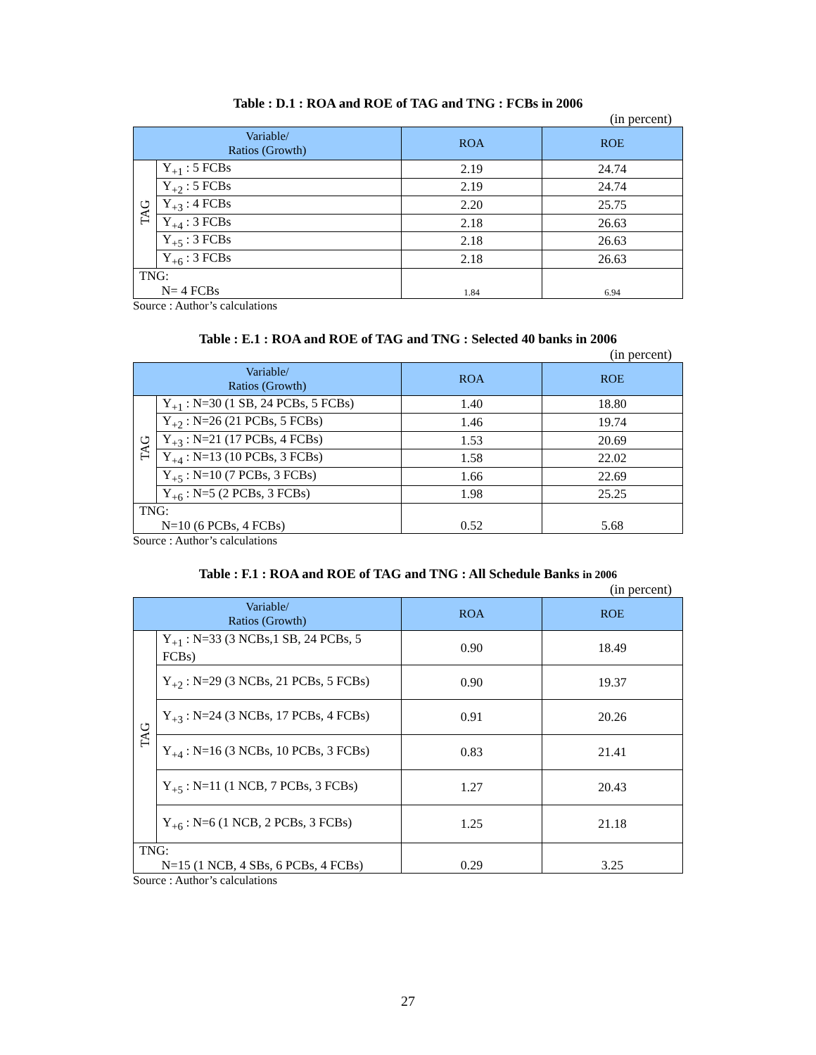Table : D.1 : ROA and ROE of TAG and TNG : FCBs in 2006
(in percent)
| Variable/ Ratios (Growth) | | ROA | ROE |
| --- | --- | --- | --- |
| TAG | Y<sub>+1</sub> : 5 FCBs | 2.19 | 24.74 |
| | Y<sub>+2</sub> : 5 FCBs | 2.19 | 24.74 |
| | Y<sub>+3</sub> : 4 FCBs | 2.20 | 25.75 |
| | Y<sub>+4</sub> : 3 FCBs | 2.18 | 26.63 |
| | Y<sub>+5</sub> : 3 FCBs | 2.18 | 26.63 |
| | Y<sub>+6</sub> : 3 FCBs | 2.18 | 26.63 |
| TNG: N= 4 FCBs | | 1.84 | 6.94 |
Source : Author’s calculations
Table : E.1 : ROA and ROE of TAG and TNG : Selected 40 banks in 2006
(in percent)
| Variable/ Ratios (Growth) | | ROA | ROE |
| --- | --- | --- | --- |
| TAG | Y<sub>+1</sub> : N=30 (1 SB, 24 PCBs, 5 FCBs) | 1.40 | 18.80 |
| | Y<sub>+2</sub> : N=26 (21 PCBs, 5 FCBs) | 1.46 | 19.74 |
| | Y<sub>+3</sub> : N=21 (17 PCBs, 4 FCBs) | 1.53 | 20.69 |
| | Y<sub>+4</sub> : N=13 (10 PCBs, 3 FCBs) | 1.58 | 22.02 |
| | Y<sub>+5</sub> : N=10 (7 PCBs, 3 FCBs) | 1.66 | 22.69 |
| | Y<sub>+6</sub> : N=5 (2 PCBs, 3 FCBs) | 1.98 | 25.25 |
| TNG: N=10 (6 PCBs, 4 FCBs) | | 0.52 | 5.68 |
Source : Author’s calculations
Table : F.1 : ROA and ROE of TAG and TNG : All Schedule Banks in 2006
(in percent)
| Variable/ Ratios (Growth) | | ROA | ROE |
| --- | --- | --- | --- |
| TAG | Y<sub>+1</sub> : N=33 (3 NCBs,1 SB, 24 PCBs, 5 FCBs) | 0.90 | 18.49 |
| | Y<sub>+2</sub> : N=29 (3 NCBs, 21 PCBs, 5 FCBs) | 0.90 | 19.37 |
| | Y<sub>+3</sub> : N=24 (3 NCBs, 17 PCBs, 4 FCBs) | 0.91 | 20.26 |
| | Y<sub>+4</sub> : N=16 (3 NCBs, 10 PCBs, 3 FCBs) | 0.83 | 21.41 |
| | Y<sub>+5</sub> : N=11 (1 NCB, 7 PCBs, 3 FCBs) | 1.27 | 20.43 |
| | Y<sub>+6</sub> : N=6 (1 NCB, 2 PCBs, 3 FCBs) | 1.25 | 21.18 |
| TNG: N=15 (1 NCB, 4 SBs, 6 PCBs, 4 FCBs) | | 0.29 | 3.25 |
Source : Author’s calculations
27